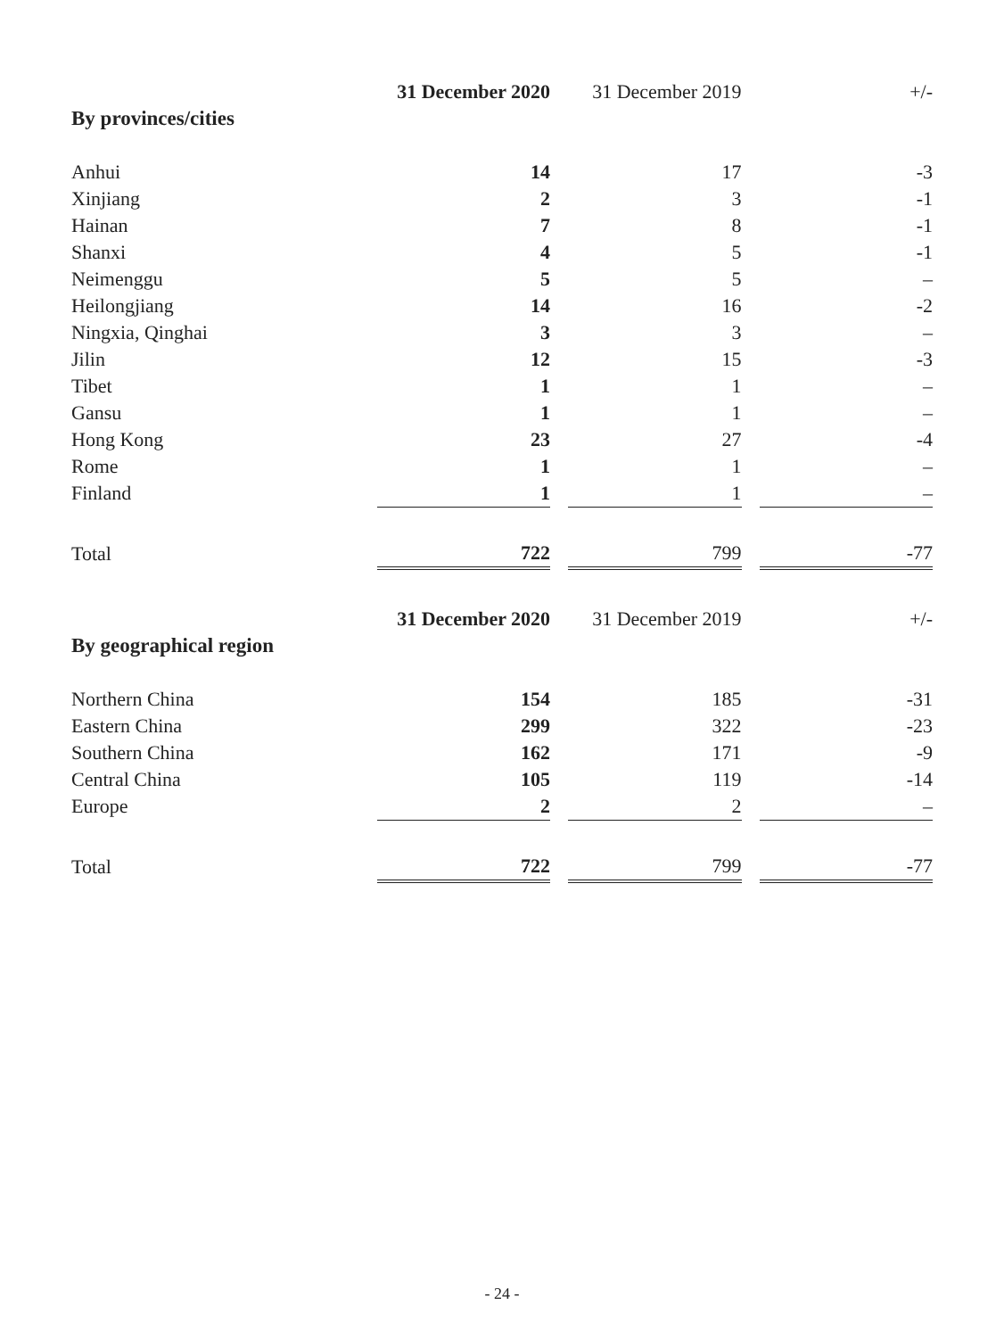| | 31 December 2020 | | 31 December 2019 | | +/- |
| By provinces/cities | | | | | |
| Anhui | 14 | | 17 | | -3 |
| Xinjiang | 2 | | 3 | | -1 |
| Hainan | 7 | | 8 | | -1 |
| Shanxi | 4 | | 5 | | -1 |
| Neimenggu | 5 | | 5 | | – |
| Heilongjiang | 14 | | 16 | | -2 |
| Ningxia, Qinghai | 3 | | 3 | | – |
| Jilin | 12 | | 15 | | -3 |
| Tibet | 1 | | 1 | | – |
| Gansu | 1 | | 1 | | – |
| Hong Kong | 23 | | 27 | | -4 |
| Rome | 1 | | 1 | | – |
| Finland | 1 | | 1 | | – |
| Total | 722 | | 799 | | -77 |
| | 31 December 2020 | | 31 December 2019 | | +/- |
| By geographical region | | | | | |
| Northern China | 154 | | 185 | | -31 |
| Eastern China | 299 | | 322 | | -23 |
| Southern China | 162 | | 171 | | -9 |
| Central China | 105 | | 119 | | -14 |
| Europe | 2 | | 2 | | – |
| Total | 722 | | 799 | | -77 |
- 24 -